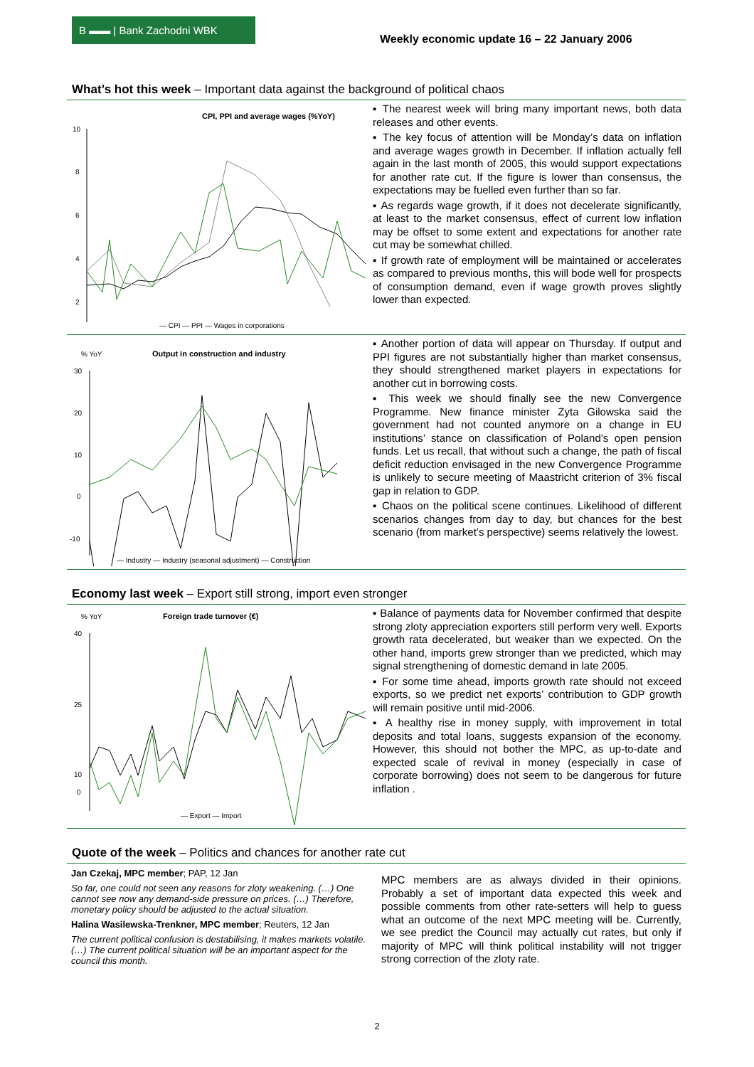B ▬▬ | Bank Zachodni WBK
Weekly economic update 16 – 22 January 2006
What’s hot this week – Important data against the background of political chaos
CPI, PPI and average wages (%YoY)
10
8
6
4
2
— CPI — PPI — Wages in corporations
▪ The nearest week will bring many important news, both data releases and other events.
▪ The key focus of attention will be Monday’s data on inflation and average wages growth in December. If inflation actually fell again in the last month of 2005, this would support expectations for another rate cut. If the figure is lower than consensus, the expectations may be fuelled even further than so far.
▪ As regards wage growth, if it does not decelerate significantly, at least to the market consensus, effect of current low inflation may be offset to some extent and expectations for another rate cut may be somewhat chilled.
▪ If growth rate of employment will be maintained or accelerates as compared to previous months, this will bode well for prospects of consumption demand, even if wage growth proves slightly lower than expected.
% YoY
Output in construction and industry
30
20
10
0
-10
— Industry — Industry (seasonal adjustment) — Construction
▪ Another portion of data will appear on Thursday. If output and PPI figures are not substantially higher than market consensus, they should strengthened market players in expectations for another cut in borrowing costs.
▪ This week we should finally see the new Convergence Programme. New finance minister Zyta Gilowska said the government had not counted anymore on a change in EU institutions’ stance on classification of Poland’s open pension funds. Let us recall, that without such a change, the path of fiscal deficit reduction envisaged in the new Convergence Programme is unlikely to secure meeting of Maastricht criterion of 3% fiscal gap in relation to GDP.
▪ Chaos on the political scene continues. Likelihood of different scenarios changes from day to day, but chances for the best scenario (from market’s perspective) seems relatively the lowest.
Economy last week – Export still strong, import even stronger
% YoY
Foreign trade turnover (€)
40
25
10
0
— Export — Import
▪ Balance of payments data for November confirmed that despite strong zloty appreciation exporters still perform very well. Exports growth rata decelerated, but weaker than we expected. On the other hand, imports grew stronger than we predicted, which may signal strengthening of domestic demand in late 2005.
▪ For some time ahead, imports growth rate should not exceed exports, so we predict net exports’ contribution to GDP growth will remain positive until mid-2006.
▪ A healthy rise in money supply, with improvement in total deposits and total loans, suggests expansion of the economy. However, this should not bother the MPC, as up-to-date and expected scale of revival in money (especially in case of corporate borrowing) does not seem to be dangerous for future inflation .
Quote of the week – Politics and chances for another rate cut
Jan Czekaj, MPC member; PAP, 12 Jan
So far, one could not seen any reasons for zloty weakening. (…) One cannot see now any demand-side pressure on prices. (…) Therefore, monetary policy should be adjusted to the actual situation.
Halina Wasilewska-Trenkner, MPC member; Reuters, 12 Jan
The current political confusion is destabilising, it makes markets volatile. (…) The current political situation will be an important aspect for the council this month.
MPC members are as always divided in their opinions. Probably a set of important data expected this week and possible comments from other rate-setters will help to guess what an outcome of the next MPC meeting will be. Currently, we see predict the Council may actually cut rates, but only if majority of MPC will think political instability will not trigger strong correction of the zloty rate.
2